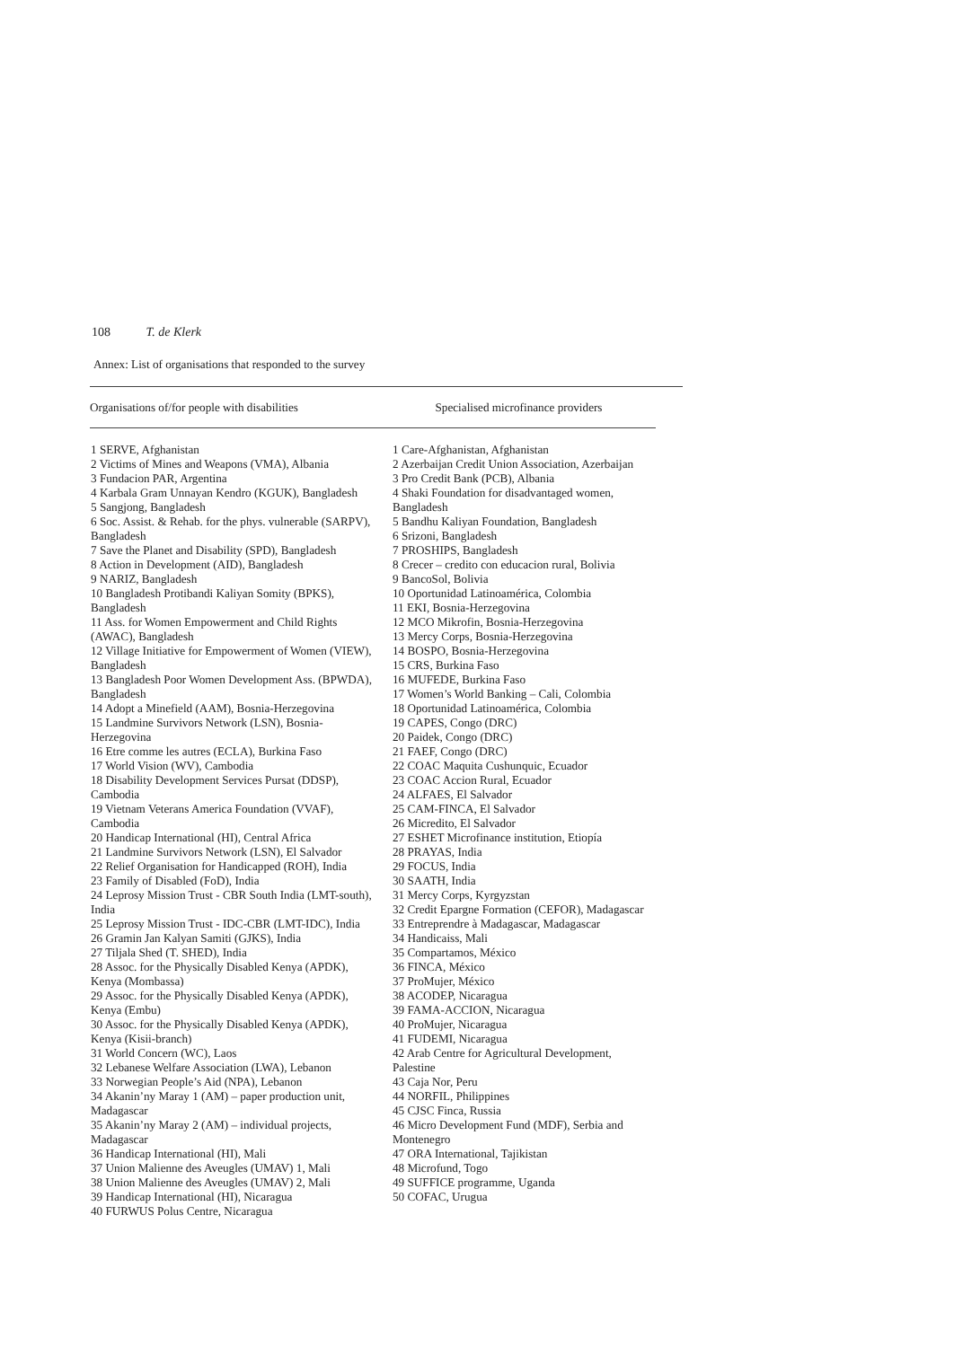108 T. de Klerk
Annex: List of organisations that responded to the survey
| Organisations of/for people with disabilities | Specialised microfinance providers |
| --- | --- |
| 1 SERVE, Afghanistan 2 Victims of Mines and Weapons (VMA), Albania 3 Fundacion PAR, Argentina 4 Karbala Gram Unnayan Kendro (KGUK), Bangladesh 5 Sangjong, Bangladesh 6 Soc. Assist. & Rehab. for the phys. vulnerable (SARPV), Bangladesh 7 Save the Planet and Disability (SPD), Bangladesh 8 Action in Development (AID), Bangladesh 9 NARIZ, Bangladesh 10 Bangladesh Protibandi Kaliyan Somity (BPKS), Bangladesh 11 Ass. for Women Empowerment and Child Rights (AWAC), Bangladesh 12 Village Initiative for Empowerment of Women (VIEW), Bangladesh 13 Bangladesh Poor Women Development Ass. (BPWDA), Bangladesh 14 Adopt a Minefield (AAM), Bosnia-Herzegovina 15 Landmine Survivors Network (LSN), Bosnia-Herzegovina 16 Etre comme les autres (ECLA), Burkina Faso 17 World Vision (WV), Cambodia 18 Disability Development Services Pursat (DDSP), Cambodia 19 Vietnam Veterans America Foundation (VVAF), Cambodia 20 Handicap International (HI), Central Africa 21 Landmine Survivors Network (LSN), El Salvador 22 Relief Organisation for Handicapped (ROH), India 23 Family of Disabled (FoD), India 24 Leprosy Mission Trust - CBR South India (LMT-south), India 25 Leprosy Mission Trust - IDC-CBR (LMT-IDC), India 26 Gramin Jan Kalyan Samiti (GJKS), India 27 Tiljala Shed (T. SHED), India 28 Assoc. for the Physically Disabled Kenya (APDK), Kenya (Mombassa) 29 Assoc. for the Physically Disabled Kenya (APDK), Kenya (Embu) 30 Assoc. for the Physically Disabled Kenya (APDK), Kenya (Kisii-branch) 31 World Concern (WC), Laos 32 Lebanese Welfare Association (LWA), Lebanon 33 Norwegian People’s Aid (NPA), Lebanon 34 Akanin’ny Maray 1 (AM) – paper production unit, Madagascar 35 Akanin’ny Maray 2 (AM) – individual projects, Madagascar 36 Handicap International (HI), Mali 37 Union Malienne des Aveugles (UMAV) 1, Mali 38 Union Malienne des Aveugles (UMAV) 2, Mali 39 Handicap International (HI), Nicaragua 40 FURWUS Polus Centre, Nicaragua | 1 Care-Afghanistan, Afghanistan 2 Azerbaijan Credit Union Association, Azerbaijan 3 Pro Credit Bank (PCB), Albania 4 Shaki Foundation for disadvantaged women, Bangladesh 5 Bandhu Kaliyan Foundation, Bangladesh 6 Srizoni, Bangladesh 7 PROSHIPS, Bangladesh 8 Crecer – credito con educacion rural, Bolivia 9 BancoSol, Bolivia 10 Oportunidad Latinoamérica, Colombia 11 EKI, Bosnia-Herzegovina 12 MCO Mikrofin, Bosnia-Herzegovina 13 Mercy Corps, Bosnia-Herzegovina 14 BOSPO, Bosnia-Herzegovina 15 CRS, Burkina Faso 16 MUFEDE, Burkina Faso 17 Women’s World Banking – Cali, Colombia 18 Oportunidad Latinoamérica, Colombia 19 CAPES, Congo (DRC) 20 Paidek, Congo (DRC) 21 FAEF, Congo (DRC) 22 COAC Maquita Cushunquic, Ecuador 23 COAC Accion Rural, Ecuador 24 ALFAES, El Salvador 25 CAM-FINCA, El Salvador 26 Micredito, El Salvador 27 ESHET Microfinance institution, Etiopía 28 PRAYAS, India 29 FOCUS, India 30 SAATH, India 31 Mercy Corps, Kyrgyzstan 32 Credit Epargne Formation (CEFOR), Madagascar 33 Entreprendre à Madagascar, Madagascar 34 Handicaiss, Mali 35 Compartamos, México 36 FINCA, México 37 ProMujer, México 38 ACODEP, Nicaragua 39 FAMA-ACCION, Nicaragua 40 ProMujer, Nicaragua 41 FUDEMI, Nicaragua 42 Arab Centre for Agricultural Development, Palestine 43 Caja Nor, Peru 44 NORFIL, Philippines 45 CJSC Finca, Russia 46 Micro Development Fund (MDF), Serbia and Montenegro 47 ORA International, Tajikistan 48 Microfund, Togo 49 SUFFICE programme, Uganda 50 COFAC, Urugua |